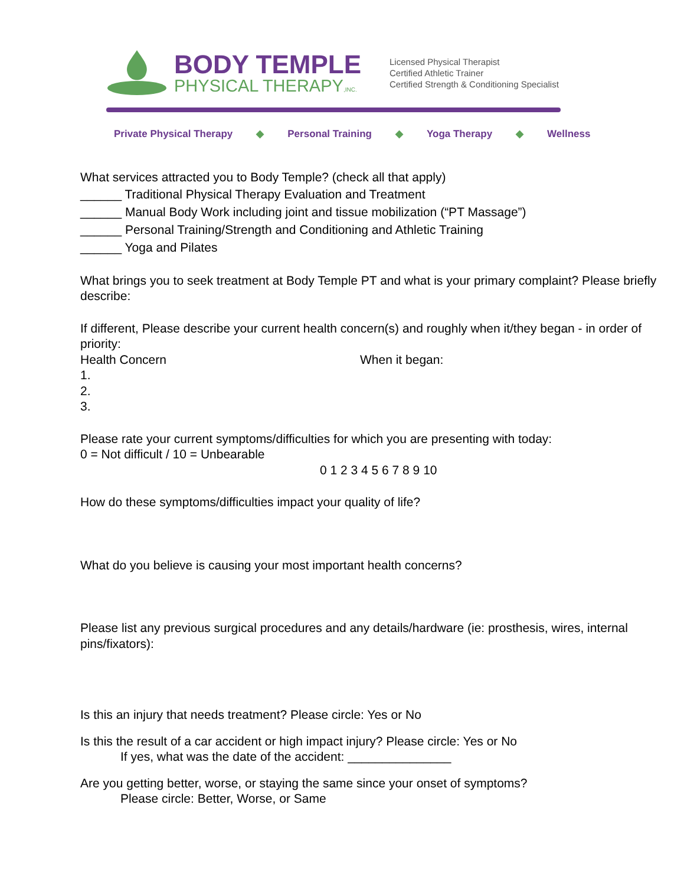BODY TEMPLE
PHYSICAL THERAPY,INC.
Licensed Physical Therapist
Certified Athletic Trainer
Certified Strength & Conditioning Specialist
Private Physical Therapy ◆ Personal Training ◆ Yoga Therapy ◆ Wellness
What services attracted you to Body Temple? (check all that apply)
______ Traditional Physical Therapy Evaluation and Treatment
______ Manual Body Work including joint and tissue mobilization (“PT Massage”)
______ Personal Training/Strength and Conditioning and Athletic Training
______ Yoga and Pilates
What brings you to seek treatment at Body Temple PT and what is your primary complaint? Please briefly describe:
If different, Please describe your current health concern(s) and roughly when it/they began - in order of priority:
Health Concern When it began:
1.
2.
3.
Please rate your current symptoms/difficulties for which you are presenting with today:
0 = Not difficult / 10 = Unbearable
0 1 2 3 4 5 6 7 8 9 10
How do these symptoms/difficulties impact your quality of life?
What do you believe is causing your most important health concerns?
Please list any previous surgical procedures and any details/hardware (ie: prosthesis, wires, internal pins/fixators):
Is this an injury that needs treatment? Please circle: Yes or No
Is this the result of a car accident or high impact injury? Please circle: Yes or No
If yes, what was the date of the accident: _______________
Are you getting better, worse, or staying the same since your onset of symptoms?
Please circle: Better, Worse, or Same